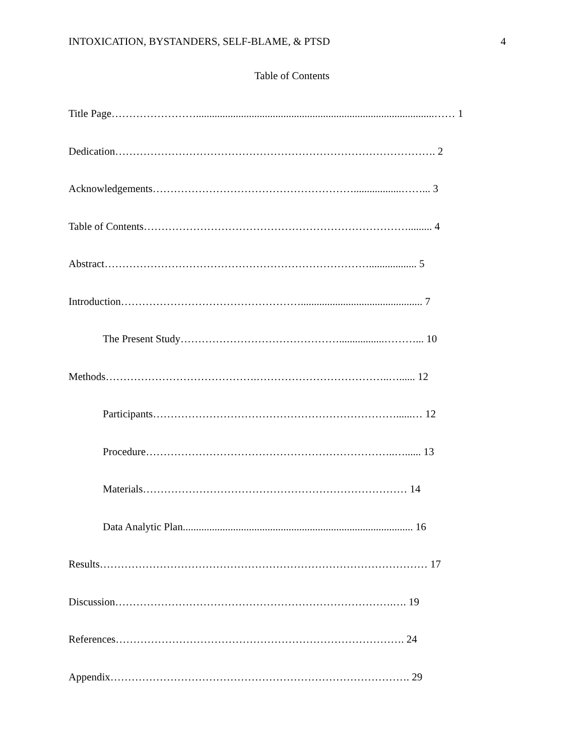INTOXICATION, BYSTANDERS, SELF-BLAME, & PTSD 4
Table of Contents
Title Page……………………..........................................................................................…… 1
Dedication………………………………………………………………………………. 2
Acknowledgements…………………………………………………..................……... 3
Table of Contents…………………………………………………………………......... 4
Abstract………………………………………………………………….................. 5
Introduction…………………………………………….............................................. 7
The Present Study……………………………………….................………... 10
Methods…………………………………….………………………………..…...... 12
Participants……………………………………………………………......… 12
Procedure……………………………………………………………..…...... 13
Materials………………………………………………………………… 14
Data Analytic Plan....................................................................................... 16
Results………………………………………………………………………………… 17
Discussion…………………………………………………………………….…. 19
References………………………………………………………………………. 24
Appendix…………………………………………………………………………. 29